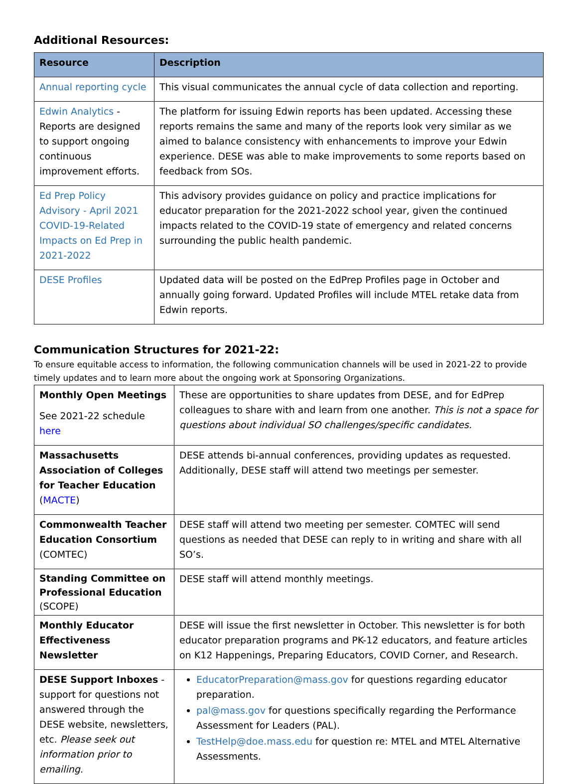Additional Resources:
| Resource | Description |
| --- | --- |
| Annual reporting cycle | This visual communicates the annual cycle of data collection and reporting. |
| Edwin Analytics - Reports are designed to support ongoing continuous improvement efforts. | The platform for issuing Edwin reports has been updated. Accessing these reports remains the same and many of the reports look very similar as we aimed to balance consistency with enhancements to improve your Edwin experience. DESE was able to make improvements to some reports based on feedback from SOs. |
| Ed Prep Policy Advisory - April 2021 COVID-19-Related Impacts on Ed Prep in 2021-2022 | This advisory provides guidance on policy and practice implications for educator preparation for the 2021-2022 school year, given the continued impacts related to the COVID-19 state of emergency and related concerns surrounding the public health pandemic. |
| DESE Profiles | Updated data will be posted on the EdPrep Profiles page in October and annually going forward. Updated Profiles will include MTEL retake data from Edwin reports. |
Communication Structures for 2021-22:
To ensure equitable access to information, the following communication channels will be used in 2021-22 to provide timely updates and to learn more about the ongoing work at Sponsoring Organizations.
| Monthly Open Meetings See 2021-22 schedule here | These are opportunities to share updates from DESE, and for EdPrep colleagues to share with and learn from one another. This is not a space for questions about individual SO challenges/specific candidates. |
| Massachusetts Association of Colleges for Teacher Education ( MACTE ) | DESE attends bi-annual conferences, providing updates as requested. Additionally, DESE staff will attend two meetings per semester. |
| Commonwealth Teacher Education Consortium (COMTEC) | DESE staff will attend two meeting per semester. COMTEC will send questions as needed that DESE can reply to in writing and share with all SO’s. |
| Standing Committee on Professional Education (SCOPE) | DESE staff will attend monthly meetings. |
| Monthly Educator Effectiveness Newsletter | DESE will issue the first newsletter in October. This newsletter is for both educator preparation programs and PK-12 educators, and feature articles on K12 Happenings, Preparing Educators, COVID Corner, and Research. |
| DESE Support Inboxes - support for questions not answered through the DESE website, newsletters, etc. Please seek out information prior to emailing. | EducatorPreparation@mass.gov for questions regarding educator preparation. pal@mass.gov for questions specifically regarding the Performance Assessment for Leaders (PAL). TestHelp@doe.mass.edu for question re: MTEL and MTEL Alternative Assessments. |